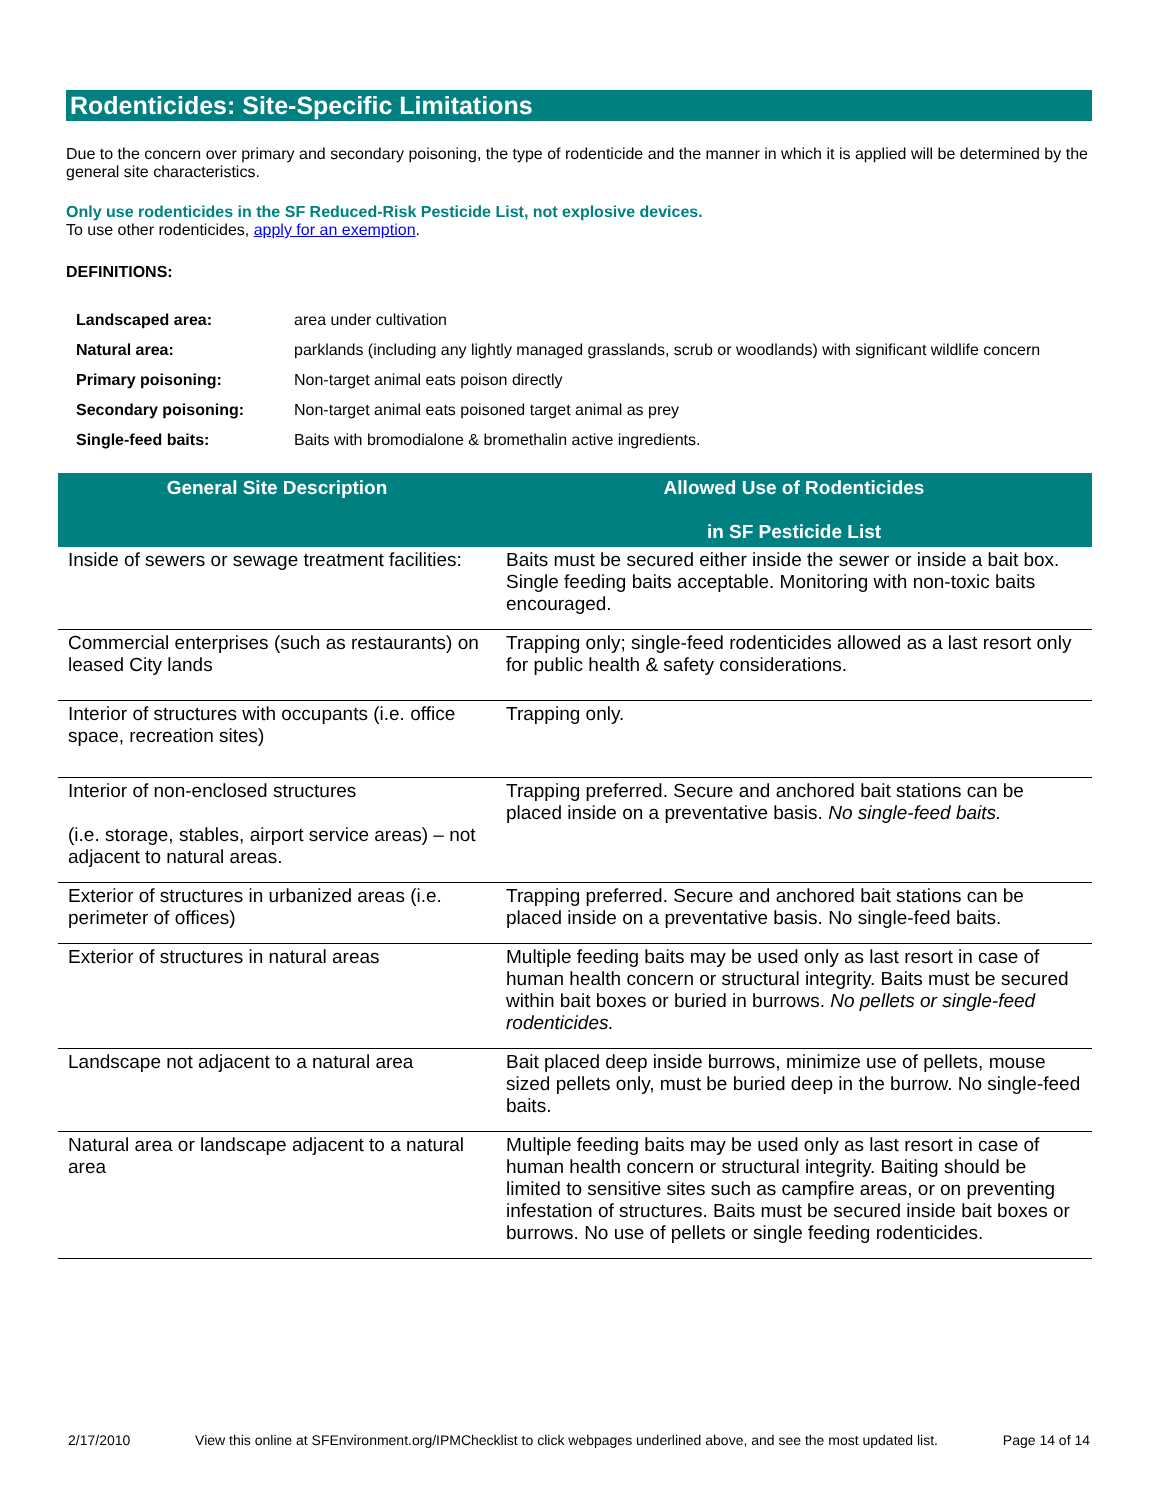Rodenticides: Site-Specific Limitations
Due to the concern over primary and secondary poisoning, the type of rodenticide and the manner in which it is applied will be determined by the general site characteristics.
Only use rodenticides in the SF Reduced-Risk Pesticide List, not explosive devices.
To use other rodenticides, apply for an exemption.
DEFINITIONS:
| Landscaped area: | area under cultivation |
| Natural area: | parklands (including any lightly managed grasslands, scrub or woodlands) with significant wildlife concern |
| Primary poisoning: | Non-target animal eats poison directly |
| Secondary poisoning: | Non-target animal eats poisoned target animal as prey |
| Single-feed baits: | Baits with bromodialone & bromethalin active ingredients. |
| General Site Description | Allowed Use of Rodenticides in SF Pesticide List |
| --- | --- |
| Inside of sewers or sewage treatment facilities: | Baits must be secured either inside the sewer or inside a bait box. Single feeding baits acceptable. Monitoring with non-toxic baits encouraged. |
| Commercial enterprises (such as restaurants) on leased City lands | Trapping only; single-feed rodenticides allowed as a last resort only for public health & safety considerations. |
| Interior of structures with occupants (i.e. office space, recreation sites) | Trapping only. |
| Interior of non-enclosed structures (i.e. storage, stables, airport service areas) – not adjacent to natural areas. | Trapping preferred. Secure and anchored bait stations can be placed inside on a preventative basis. No single-feed baits. |
| Exterior of structures in urbanized areas (i.e. perimeter of offices) | Trapping preferred. Secure and anchored bait stations can be placed inside on a preventative basis. No single-feed baits. |
| Exterior of structures in natural areas | Multiple feeding baits may be used only as last resort in case of human health concern or structural integrity. Baits must be secured within bait boxes or buried in burrows. No pellets or single-feed rodenticides. |
| Landscape not adjacent to a natural area | Bait placed deep inside burrows, minimize use of pellets, mouse sized pellets only, must be buried deep in the burrow. No single-feed baits. |
| Natural area or landscape adjacent to a natural area | Multiple feeding baits may be used only as last resort in case of human health concern or structural integrity. Baiting should be limited to sensitive sites such as campfire areas, or on preventing infestation of structures. Baits must be secured inside bait boxes or burrows. No use of pellets or single feeding rodenticides. |
2/17/2010 View this online at SFEnvironment.org/IPMChecklist to click webpages underlined above, and see the most updated list. Page 14 of 14